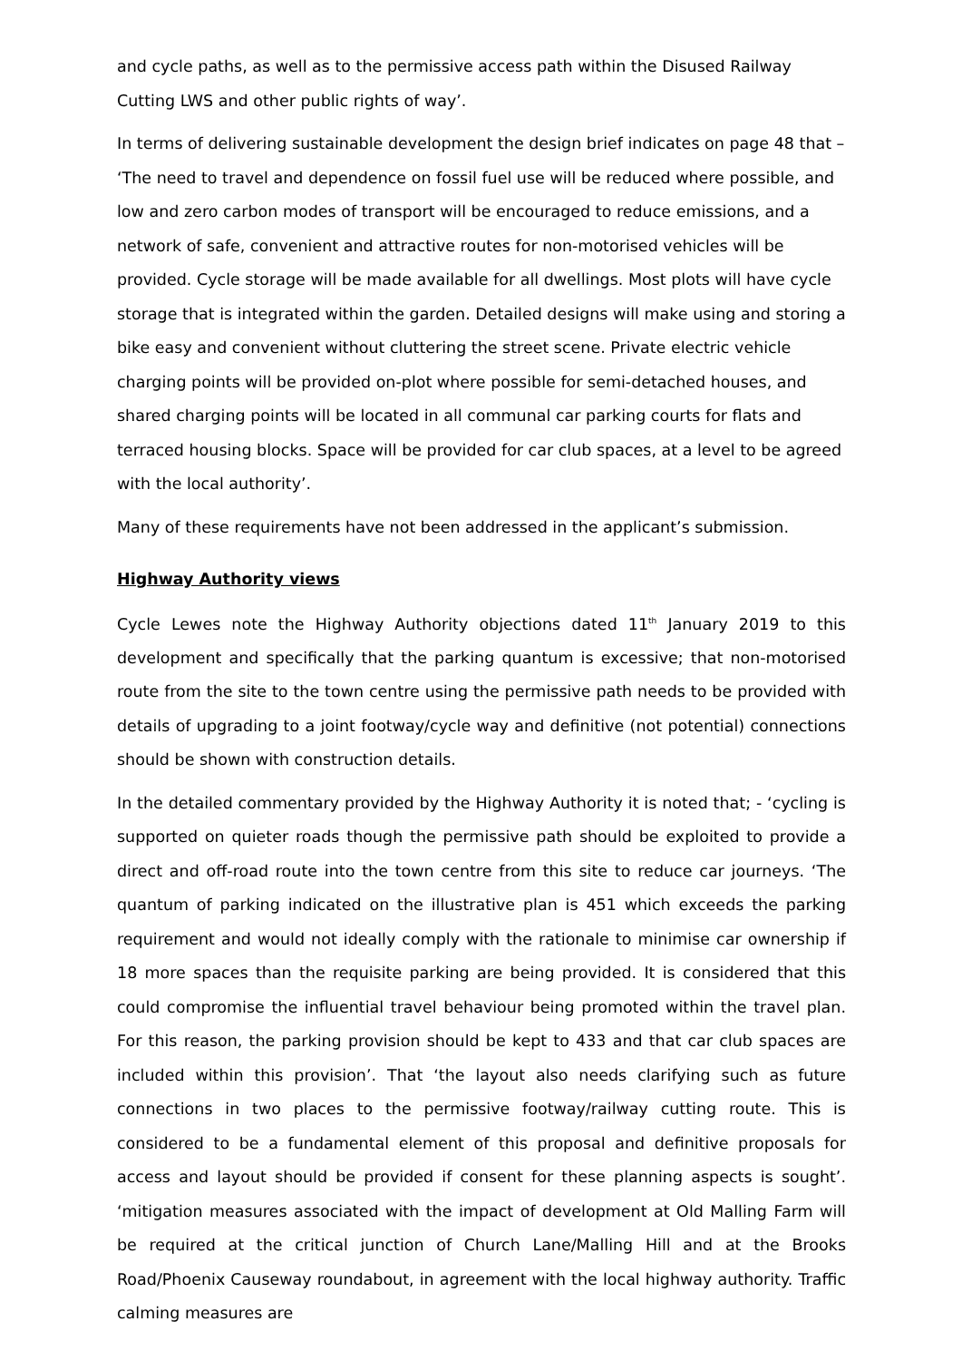and cycle paths, as well as to the permissive access path within the Disused Railway Cutting LWS and other public rights of way’.
In terms of delivering sustainable development the design brief indicates on page 48 that – ‘The need to travel and dependence on fossil fuel use will be reduced where possible, and low and zero carbon modes of transport will be encouraged to reduce emissions, and a network of safe, convenient and attractive routes for non-motorised vehicles will be provided. Cycle storage will be made available for all dwellings. Most plots will have cycle storage that is integrated within the garden. Detailed designs will make using and storing a bike easy and convenient without cluttering the street scene. Private electric vehicle charging points will be provided on-plot where possible for semi-detached houses, and shared charging points will be located in all communal car parking courts for flats and terraced housing blocks. Space will be provided for car club spaces, at a level to be agreed with the local authority’.
Many of these requirements have not been addressed in the applicant’s submission.
Highway Authority views
Cycle Lewes note the Highway Authority objections dated 11<sup>th</sup> January 2019 to this development and specifically that the parking quantum is excessive; that non-motorised route from the site to the town centre using the permissive path needs to be provided with details of upgrading to a joint footway/cycle way and definitive (not potential) connections should be shown with construction details.
In the detailed commentary provided by the Highway Authority it is noted that; - ‘cycling is supported on quieter roads though the permissive path should be exploited to provide a direct and off-road route into the town centre from this site to reduce car journeys. ‘The quantum of parking indicated on the illustrative plan is 451 which exceeds the parking requirement and would not ideally comply with the rationale to minimise car ownership if 18 more spaces than the requisite parking are being provided. It is considered that this could compromise the influential travel behaviour being promoted within the travel plan. For this reason, the parking provision should be kept to 433 and that car club spaces are included within this provision’. That ‘the layout also needs clarifying such as future connections in two places to the permissive footway/railway cutting route. This is considered to be a fundamental element of this proposal and definitive proposals for access and layout should be provided if consent for these planning aspects is sought’. ‘mitigation measures associated with the impact of development at Old Malling Farm will be required at the critical junction of Church Lane/Malling Hill and at the Brooks Road/Phoenix Causeway roundabout, in agreement with the local highway authority. Traffic calming measures are